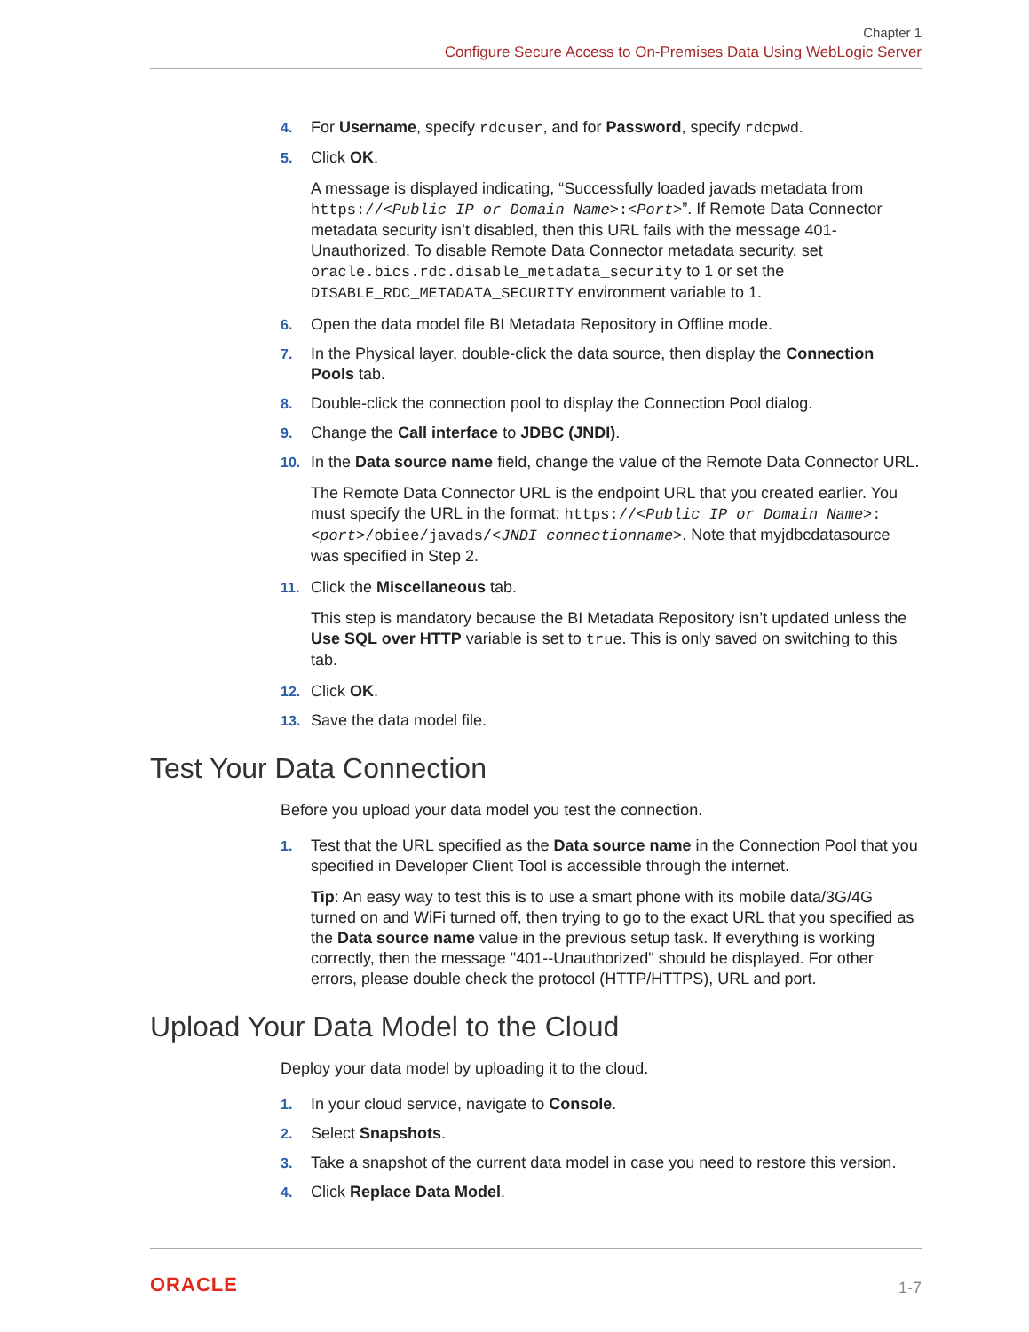Chapter 1
Configure Secure Access to On-Premises Data Using WebLogic Server
4. For Username, specify rdcuser, and for Password, specify rdcpwd.
5. Click OK.
A message is displayed indicating, “Successfully loaded javads metadata from https://<Public IP or Domain Name>:<Port>”. If Remote Data Connector metadata security isn’t disabled, then this URL fails with the message 401-Unauthorized. To disable Remote Data Connector metadata security, set oracle.bics.rdc.disable_metadata_security to 1 or set the DISABLE_RDC_METADATA_SECURITY environment variable to 1.
6. Open the data model file BI Metadata Repository in Offline mode.
7. In the Physical layer, double-click the data source, then display the Connection Pools tab.
8. Double-click the connection pool to display the Connection Pool dialog.
9. Change the Call interface to JDBC (JNDI).
10. In the Data source name field, change the value of the Remote Data Connector URL.
The Remote Data Connector URL is the endpoint URL that you created earlier. You must specify the URL in the format: https://<Public IP or Domain Name>:<port>/obiee/javads/<JNDI connectionname>. Note that myjdbcdatasource was specified in Step 2.
11. Click the Miscellaneous tab.
This step is mandatory because the BI Metadata Repository isn’t updated unless the Use SQL over HTTP variable is set to true. This is only saved on switching to this tab.
12. Click OK.
13. Save the data model file.
Test Your Data Connection
Before you upload your data model you test the connection.
1. Test that the URL specified as the Data source name in the Connection Pool that you specified in Developer Client Tool is accessible through the internet.
Tip: An easy way to test this is to use a smart phone with its mobile data/3G/4G turned on and WiFi turned off, then trying to go to the exact URL that you specified as the Data source name value in the previous setup task. If everything is working correctly, then the message "401--Unauthorized" should be displayed. For other errors, please double check the protocol (HTTP/HTTPS), URL and port.
Upload Your Data Model to the Cloud
Deploy your data model by uploading it to the cloud.
1. In your cloud service, navigate to Console.
2. Select Snapshots.
3. Take a snapshot of the current data model in case you need to restore this version.
4. Click Replace Data Model.
ORACLE 1-7